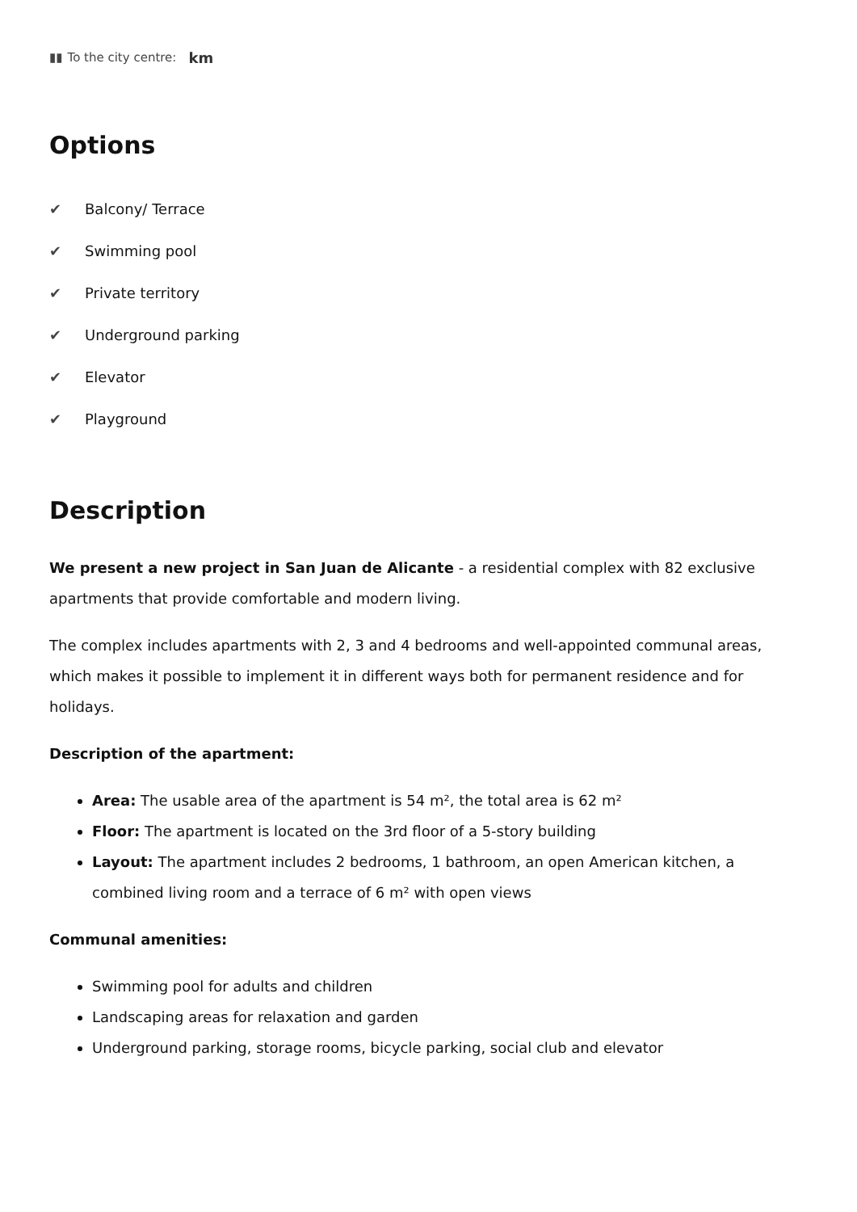▮▮
To the city centre:
km
Options
✔ Balcony/ Terrace
✔ Swimming pool
✔ Private territory
✔ Underground parking
✔ Elevator
✔ Playground
Description
We present a new project in San Juan de Alicante - a residential complex with 82 exclusive apartments that provide comfortable and modern living.
The complex includes apartments with 2, 3 and 4 bedrooms and well-appointed communal areas, which makes it possible to implement it in different ways both for permanent residence and for holidays.
Description of the apartment:
Area: The usable area of the apartment is 54 m², the total area is 62 m²
Floor: The apartment is located on the 3rd floor of a 5-story building
Layout: The apartment includes 2 bedrooms, 1 bathroom, an open American kitchen, a combined living room and a terrace of 6 m² with open views
Communal amenities:
Swimming pool for adults and children
Landscaping areas for relaxation and garden
Underground parking, storage rooms, bicycle parking, social club and elevator